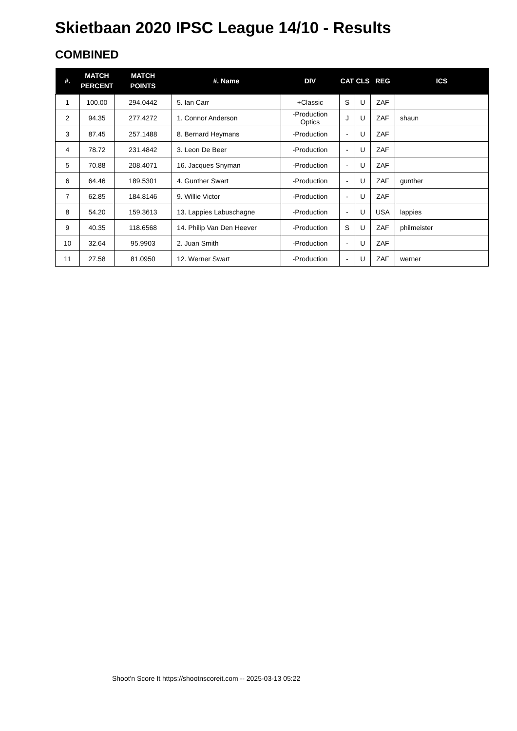Skietbaan 2020 IPSC League 14/10 - Results
COMBINED
| #. | MATCH PERCENT | MATCH POINTS | #. Name | DIV | CAT | CLS | REG | ICS |
| --- | --- | --- | --- | --- | --- | --- | --- | --- |
| 1 | 100.00 | 294.0442 | 5. Ian Carr | +Classic | S | U | ZAF | |
| 2 | 94.35 | 277.4272 | 1. Connor Anderson | -Production Optics | J | U | ZAF | shaun |
| 3 | 87.45 | 257.1488 | 8. Bernard Heymans | -Production | - | U | ZAF | |
| 4 | 78.72 | 231.4842 | 3. Leon De Beer | -Production | - | U | ZAF | |
| 5 | 70.88 | 208.4071 | 16. Jacques Snyman | -Production | - | U | ZAF | |
| 6 | 64.46 | 189.5301 | 4. Gunther Swart | -Production | - | U | ZAF | gunther |
| 7 | 62.85 | 184.8146 | 9. Willie Victor | -Production | - | U | ZAF | |
| 8 | 54.20 | 159.3613 | 13. Lappies Labuschagne | -Production | - | U | USA | lappies |
| 9 | 40.35 | 118.6568 | 14. Philip Van Den Heever | -Production | S | U | ZAF | philmeister |
| 10 | 32.64 | 95.9903 | 2. Juan Smith | -Production | - | U | ZAF | |
| 11 | 27.58 | 81.0950 | 12. Werner Swart | -Production | - | U | ZAF | werner |
Shoot'n Score It https://shootnscoreit.com -- 2025-03-13 05:22